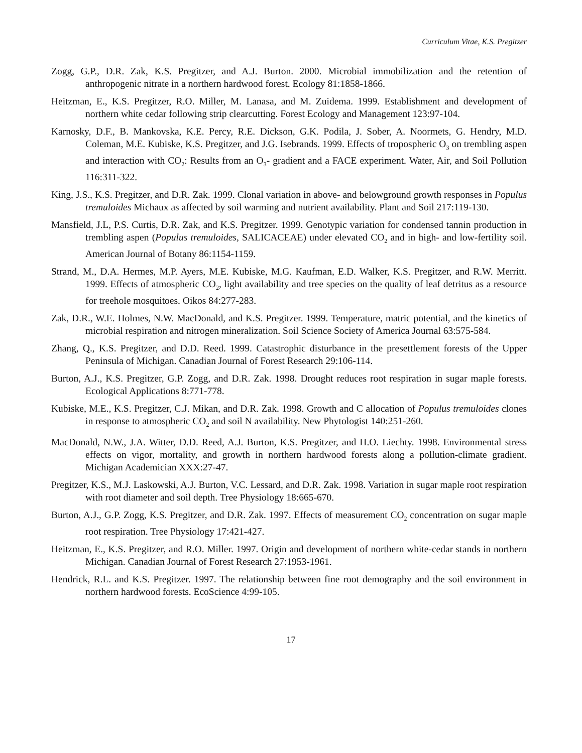Curriculum Vitae, K.S. Pregitzer
Zogg, G.P., D.R. Zak, K.S. Pregitzer, and A.J. Burton. 2000. Microbial immobilization and the retention of anthropogenic nitrate in a northern hardwood forest. Ecology 81:1858-1866.
Heitzman, E., K.S. Pregitzer, R.O. Miller, M. Lanasa, and M. Zuidema. 1999. Establishment and development of northern white cedar following strip clearcutting. Forest Ecology and Management 123:97-104.
Karnosky, D.F., B. Mankovska, K.E. Percy, R.E. Dickson, G.K. Podila, J. Sober, A. Noormets, G. Hendry, M.D. Coleman, M.E. Kubiske, K.S. Pregitzer, and J.G. Isebrands. 1999. Effects of tropospheric O<sub>3</sub> on trembling aspen and interaction with CO<sub>2</sub>: Results from an O<sub>3</sub>- gradient and a FACE experiment. Water, Air, and Soil Pollution 116:311-322.
King, J.S., K.S. Pregitzer, and D.R. Zak. 1999. Clonal variation in above- and belowground growth responses in Populus tremuloides Michaux as affected by soil warming and nutrient availability. Plant and Soil 217:119-130.
Mansfield, J.L, P.S. Curtis, D.R. Zak, and K.S. Pregitzer. 1999. Genotypic variation for condensed tannin production in trembling aspen (Populus tremuloides, SALICACEAE) under elevated CO<sub>2</sub> and in high- and low-fertility soil. American Journal of Botany 86:1154-1159.
Strand, M., D.A. Hermes, M.P. Ayers, M.E. Kubiske, M.G. Kaufman, E.D. Walker, K.S. Pregitzer, and R.W. Merritt. 1999. Effects of atmospheric CO<sub>2</sub>, light availability and tree species on the quality of leaf detritus as a resource for treehole mosquitoes. Oikos 84:277-283.
Zak, D.R., W.E. Holmes, N.W. MacDonald, and K.S. Pregitzer. 1999. Temperature, matric potential, and the kinetics of microbial respiration and nitrogen mineralization. Soil Science Society of America Journal 63:575-584.
Zhang, Q., K.S. Pregitzer, and D.D. Reed. 1999. Catastrophic disturbance in the presettlement forests of the Upper Peninsula of Michigan. Canadian Journal of Forest Research 29:106-114.
Burton, A.J., K.S. Pregitzer, G.P. Zogg, and D.R. Zak. 1998. Drought reduces root respiration in sugar maple forests. Ecological Applications 8:771-778.
Kubiske, M.E., K.S. Pregitzer, C.J. Mikan, and D.R. Zak. 1998. Growth and C allocation of Populus tremuloides clones in response to atmospheric CO<sub>2</sub> and soil N availability. New Phytologist 140:251-260.
MacDonald, N.W., J.A. Witter, D.D. Reed, A.J. Burton, K.S. Pregitzer, and H.O. Liechty. 1998. Environmental stress effects on vigor, mortality, and growth in northern hardwood forests along a pollution-climate gradient. Michigan Academician XXX:27-47.
Pregitzer, K.S., M.J. Laskowski, A.J. Burton, V.C. Lessard, and D.R. Zak. 1998. Variation in sugar maple root respiration with root diameter and soil depth. Tree Physiology 18:665-670.
Burton, A.J., G.P. Zogg, K.S. Pregitzer, and D.R. Zak. 1997. Effects of measurement CO<sub>2</sub> concentration on sugar maple root respiration. Tree Physiology 17:421-427.
Heitzman, E., K.S. Pregitzer, and R.O. Miller. 1997. Origin and development of northern white-cedar stands in northern Michigan. Canadian Journal of Forest Research 27:1953-1961.
Hendrick, R.L. and K.S. Pregitzer. 1997. The relationship between fine root demography and the soil environment in northern hardwood forests. EcoScience 4:99-105.
17